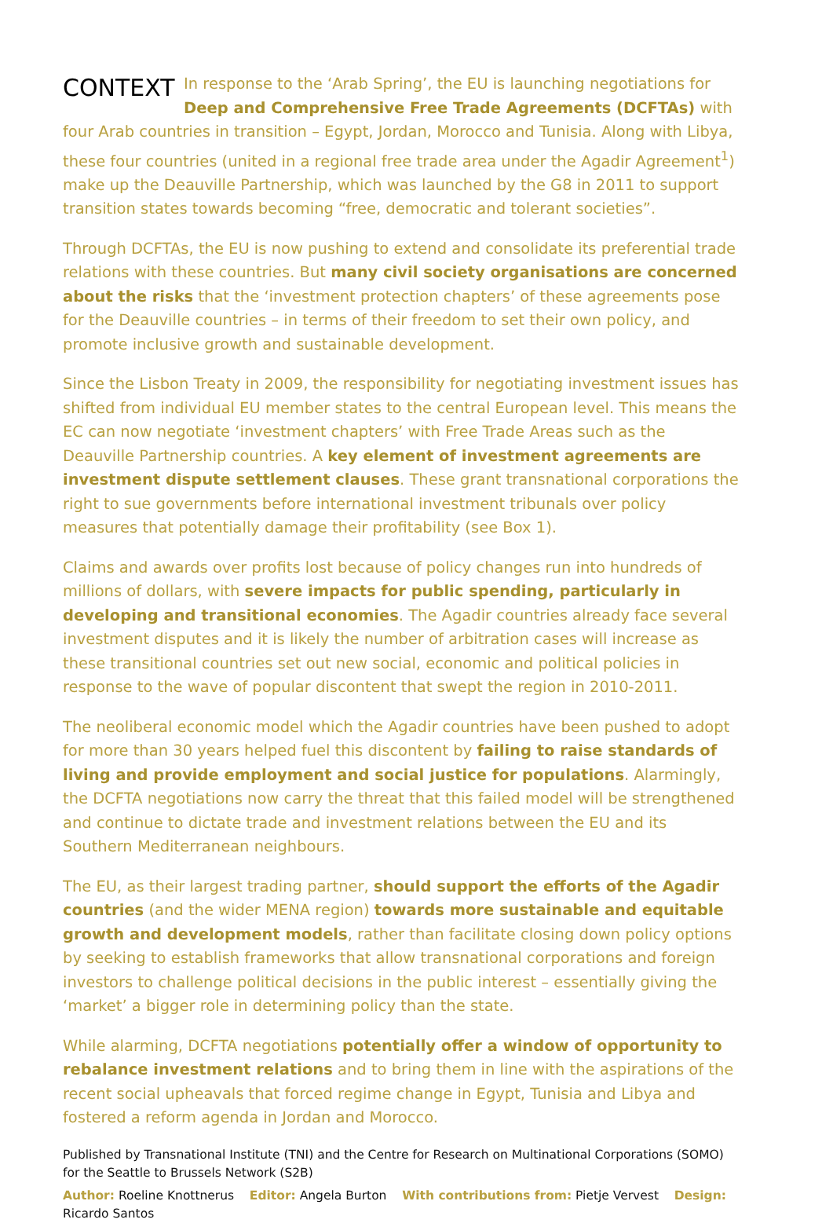CONTEXT
In response to the ‘Arab Spring’, the EU is launching negotiations for Deep and Comprehensive Free Trade Agreements (DCFTAs) with four Arab countries in transition – Egypt, Jordan, Morocco and Tunisia. Along with Libya, these four countries (united in a regional free trade area under the Agadir Agreement<sup>1</sup>) make up the Deauville Partnership, which was launched by the G8 in 2011 to support transition states towards becoming “free, democratic and tolerant societies”.
Through DCFTAs, the EU is now pushing to extend and consolidate its preferential trade relations with these countries. But many civil society organisations are concerned about the risks that the ‘investment protection chapters’ of these agreements pose for the Deauville countries – in terms of their freedom to set their own policy, and promote inclusive growth and sustainable development.
Since the Lisbon Treaty in 2009, the responsibility for negotiating investment issues has shifted from individual EU member states to the central European level. This means the EC can now negotiate ‘investment chapters’ with Free Trade Areas such as the Deauville Partnership countries. A key element of investment agreements are investment dispute settlement clauses. These grant transnational corporations the right to sue governments before international investment tribunals over policy measures that potentially damage their profitability (see Box 1).
Claims and awards over profits lost because of policy changes run into hundreds of millions of dollars, with severe impacts for public spending, particularly in developing and transitional economies. The Agadir countries already face several investment disputes and it is likely the number of arbitration cases will increase as these transitional countries set out new social, economic and political policies in response to the wave of popular discontent that swept the region in 2010-2011.
The neoliberal economic model which the Agadir countries have been pushed to adopt for more than 30 years helped fuel this discontent by failing to raise standards of living and provide employment and social justice for populations. Alarmingly, the DCFTA negotiations now carry the threat that this failed model will be strengthened and continue to dictate trade and investment relations between the EU and its Southern Mediterranean neighbours.
The EU, as their largest trading partner, should support the efforts of the Agadir countries (and the wider MENA region) towards more sustainable and equitable growth and development models, rather than facilitate closing down policy options by seeking to establish frameworks that allow transnational corporations and foreign investors to challenge political decisions in the public interest – essentially giving the ‘market’ a bigger role in determining policy than the state.
While alarming, DCFTA negotiations potentially offer a window of opportunity to rebalance investment relations and to bring them in line with the aspirations of the recent social upheavals that forced regime change in Egypt, Tunisia and Libya and fostered a reform agenda in Jordan and Morocco.
Published by Transnational Institute (TNI) and the Centre for Research on Multinational Corporations (SOMO)
for the Seattle to Brussels Network (S2B)
Author: Roeline Knottnerus Editor: Angela Burton With contributions from: Pietje Vervest Design: Ricardo Santos